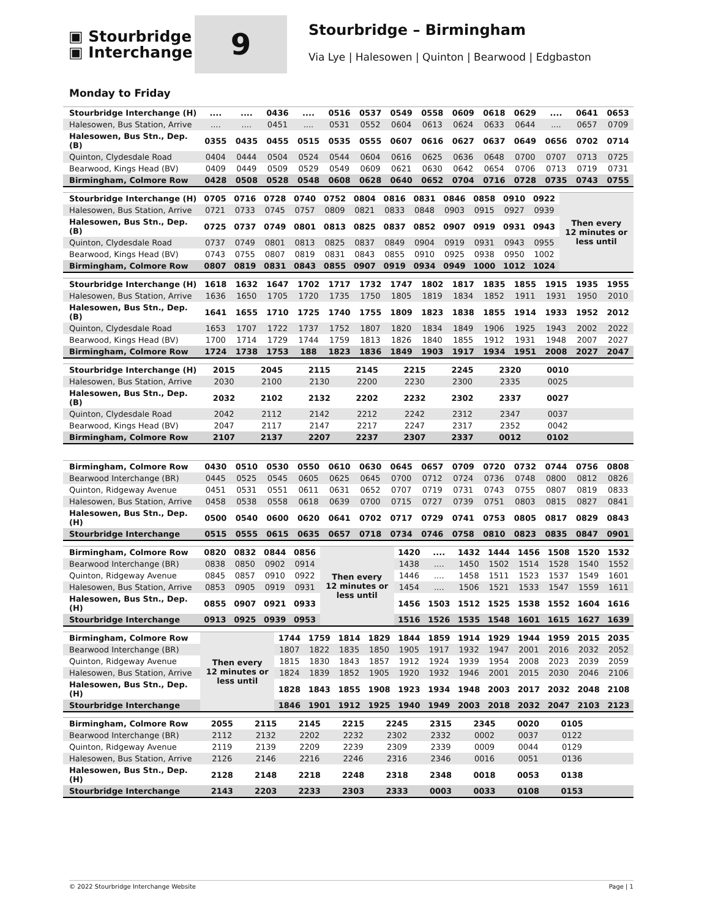▣ Stourbridge
▣ Interchange
9
Stourbridge – Birmingham
Via Lye | Halesowen | Quinton | Bearwood | Edgbaston
Monday to Friday
| Stourbridge Interchange (H) | .... | .... | 0436 | .... | 0516 | 0537 | 0549 | 0558 | 0609 | 0618 | 0629 | .... | 0641 | 0653 |
| Halesowen, Bus Station, Arrive | .... | .... | 0451 | .... | 0531 | 0552 | 0604 | 0613 | 0624 | 0633 | 0644 | .... | 0657 | 0709 |
| Halesowen, Bus Stn., Dep. (B) | 0355 | 0435 | 0455 | 0515 | 0535 | 0555 | 0607 | 0616 | 0627 | 0637 | 0649 | 0656 | 0702 | 0714 |
| Quinton, Clydesdale Road | 0404 | 0444 | 0504 | 0524 | 0544 | 0604 | 0616 | 0625 | 0636 | 0648 | 0700 | 0707 | 0713 | 0725 |
| Bearwood, Kings Head (BV) | 0409 | 0449 | 0509 | 0529 | 0549 | 0609 | 0621 | 0630 | 0642 | 0654 | 0706 | 0713 | 0719 | 0731 |
| Birmingham, Colmore Row | 0428 | 0508 | 0528 | 0548 | 0608 | 0628 | 0640 | 0652 | 0704 | 0716 | 0728 | 0735 | 0743 | 0755 |
| Stourbridge Interchange (H) | 0705 | 0716 | 0728 | 0740 | 0752 | 0804 | 0816 | 0831 | 0846 | 0858 | 0910 | 0922 | Then every 12 minutes or less until |
| Halesowen, Bus Station, Arrive | 0721 | 0733 | 0745 | 0757 | 0809 | 0821 | 0833 | 0848 | 0903 | 0915 | 0927 | 0939 | |
| Halesowen, Bus Stn., Dep. (B) | 0725 | 0737 | 0749 | 0801 | 0813 | 0825 | 0837 | 0852 | 0907 | 0919 | 0931 | 0943 | |
| Quinton, Clydesdale Road | 0737 | 0749 | 0801 | 0813 | 0825 | 0837 | 0849 | 0904 | 0919 | 0931 | 0943 | 0955 | |
| Bearwood, Kings Head (BV) | 0743 | 0755 | 0807 | 0819 | 0831 | 0843 | 0855 | 0910 | 0925 | 0938 | 0950 | 1002 | |
| Birmingham, Colmore Row | 0807 | 0819 | 0831 | 0843 | 0855 | 0907 | 0919 | 0934 | 0949 | 1000 | 1012 | 1024 | |
| Stourbridge Interchange (H) | 1618 | 1632 | 1647 | 1702 | 1717 | 1732 | 1747 | 1802 | 1817 | 1835 | 1855 | 1915 | 1935 | 1955 |
| Halesowen, Bus Station, Arrive | 1636 | 1650 | 1705 | 1720 | 1735 | 1750 | 1805 | 1819 | 1834 | 1852 | 1911 | 1931 | 1950 | 2010 |
| Halesowen, Bus Stn., Dep. (B) | 1641 | 1655 | 1710 | 1725 | 1740 | 1755 | 1809 | 1823 | 1838 | 1855 | 1914 | 1933 | 1952 | 2012 |
| Quinton, Clydesdale Road | 1653 | 1707 | 1722 | 1737 | 1752 | 1807 | 1820 | 1834 | 1849 | 1906 | 1925 | 1943 | 2002 | 2022 |
| Bearwood, Kings Head (BV) | 1700 | 1714 | 1729 | 1744 | 1759 | 1813 | 1826 | 1840 | 1855 | 1912 | 1931 | 1948 | 2007 | 2027 |
| Birmingham, Colmore Row | 1724 | 1738 | 1753 | 188 | 1823 | 1836 | 1849 | 1903 | 1917 | 1934 | 1951 | 2008 | 2027 | 2047 |
| Stourbridge Interchange (H) | 2015 | 2045 | 2115 | 2145 | 2215 | 2245 | 2320 | 0010 | | | | | | |
| Halesowen, Bus Station, Arrive | 2030 | 2100 | 2130 | 2200 | 2230 | 2300 | 2335 | 0025 | | | | | | |
| Halesowen, Bus Stn., Dep. (B) | 2032 | 2102 | 2132 | 2202 | 2232 | 2302 | 2337 | 0027 | | | | | | |
| Quinton, Clydesdale Road | 2042 | 2112 | 2142 | 2212 | 2242 | 2312 | 2347 | 0037 | | | | | | |
| Bearwood, Kings Head (BV) | 2047 | 2117 | 2147 | 2217 | 2247 | 2317 | 2352 | 0042 | | | | | | |
| Birmingham, Colmore Row | 2107 | 2137 | 2207 | 2237 | 2307 | 2337 | 0012 | 0102 | | | | | | |
| Birmingham, Colmore Row | 0430 | 0510 | 0530 | 0550 | 0610 | 0630 | 0645 | 0657 | 0709 | 0720 | 0732 | 0744 | 0756 | 0808 |
| Bearwood Interchange (BR) | 0445 | 0525 | 0545 | 0605 | 0625 | 0645 | 0700 | 0712 | 0724 | 0736 | 0748 | 0800 | 0812 | 0826 |
| Quinton, Ridgeway Avenue | 0451 | 0531 | 0551 | 0611 | 0631 | 0652 | 0707 | 0719 | 0731 | 0743 | 0755 | 0807 | 0819 | 0833 |
| Halesowen, Bus Station, Arrive | 0458 | 0538 | 0558 | 0618 | 0639 | 0700 | 0715 | 0727 | 0739 | 0751 | 0803 | 0815 | 0827 | 0841 |
| Halesowen, Bus Stn., Dep. (H) | 0500 | 0540 | 0600 | 0620 | 0641 | 0702 | 0717 | 0729 | 0741 | 0753 | 0805 | 0817 | 0829 | 0843 |
| Stourbridge Interchange | 0515 | 0555 | 0615 | 0635 | 0657 | 0718 | 0734 | 0746 | 0758 | 0810 | 0823 | 0835 | 0847 | 0901 |
| Birmingham, Colmore Row | 0820 | 0832 | 0844 | 0856 | Then every 12 minutes or less until | 1420 | .... | 1432 | 1444 | 1456 | 1508 | 1520 | 1532 |
| Bearwood Interchange (BR) | 0838 | 0850 | 0902 | 0914 | | 1438 | .... | 1450 | 1502 | 1514 | 1528 | 1540 | 1552 |
| Quinton, Ridgeway Avenue | 0845 | 0857 | 0910 | 0922 | | 1446 | .... | 1458 | 1511 | 1523 | 1537 | 1549 | 1601 |
| Halesowen, Bus Station, Arrive | 0853 | 0905 | 0919 | 0931 | | 1454 | .... | 1506 | 1521 | 1533 | 1547 | 1559 | 1611 |
| Halesowen, Bus Stn., Dep. (H) | 0855 | 0907 | 0921 | 0933 | | 1456 | 1503 | 1512 | 1525 | 1538 | 1552 | 1604 | 1616 |
| Stourbridge Interchange | 0913 | 0925 | 0939 | 0953 | | 1516 | 1526 | 1535 | 1548 | 1601 | 1615 | 1627 | 1639 |
| Birmingham, Colmore Row | Then every 12 minutes or less until | 1744 | 1759 | 1814 | 1829 | 1844 | 1859 | 1914 | 1929 | 1944 | 1959 | 2015 | 2035 |
| Bearwood Interchange (BR) | | 1807 | 1822 | 1835 | 1850 | 1905 | 1917 | 1932 | 1947 | 2001 | 2016 | 2032 | 2052 |
| Quinton, Ridgeway Avenue | | 1815 | 1830 | 1843 | 1857 | 1912 | 1924 | 1939 | 1954 | 2008 | 2023 | 2039 | 2059 |
| Halesowen, Bus Station, Arrive | | 1824 | 1839 | 1852 | 1905 | 1920 | 1932 | 1946 | 2001 | 2015 | 2030 | 2046 | 2106 |
| Halesowen, Bus Stn., Dep. (H) | | 1828 | 1843 | 1855 | 1908 | 1923 | 1934 | 1948 | 2003 | 2017 | 2032 | 2048 | 2108 |
| Stourbridge Interchange | | 1846 | 1901 | 1912 | 1925 | 1940 | 1949 | 2003 | 2018 | 2032 | 2047 | 2103 | 2123 |
| Birmingham, Colmore Row | 2055 | 2115 | 2145 | 2215 | 2245 | 2315 | 2345 | 0020 | 0105 | | | | | |
| Bearwood Interchange (BR) | 2112 | 2132 | 2202 | 2232 | 2302 | 2332 | 0002 | 0037 | 0122 | | | | | |
| Quinton, Ridgeway Avenue | 2119 | 2139 | 2209 | 2239 | 2309 | 2339 | 0009 | 0044 | 0129 | | | | | |
| Halesowen, Bus Station, Arrive | 2126 | 2146 | 2216 | 2246 | 2316 | 2346 | 0016 | 0051 | 0136 | | | | | |
| Halesowen, Bus Stn., Dep. (H) | 2128 | 2148 | 2218 | 2248 | 2318 | 2348 | 0018 | 0053 | 0138 | | | | | |
| Stourbridge Interchange | 2143 | 2203 | 2233 | 2303 | 2333 | 0003 | 0033 | 0108 | 0153 | | | | | |
© 2022 Stourbridge Interchange Website Page | 1